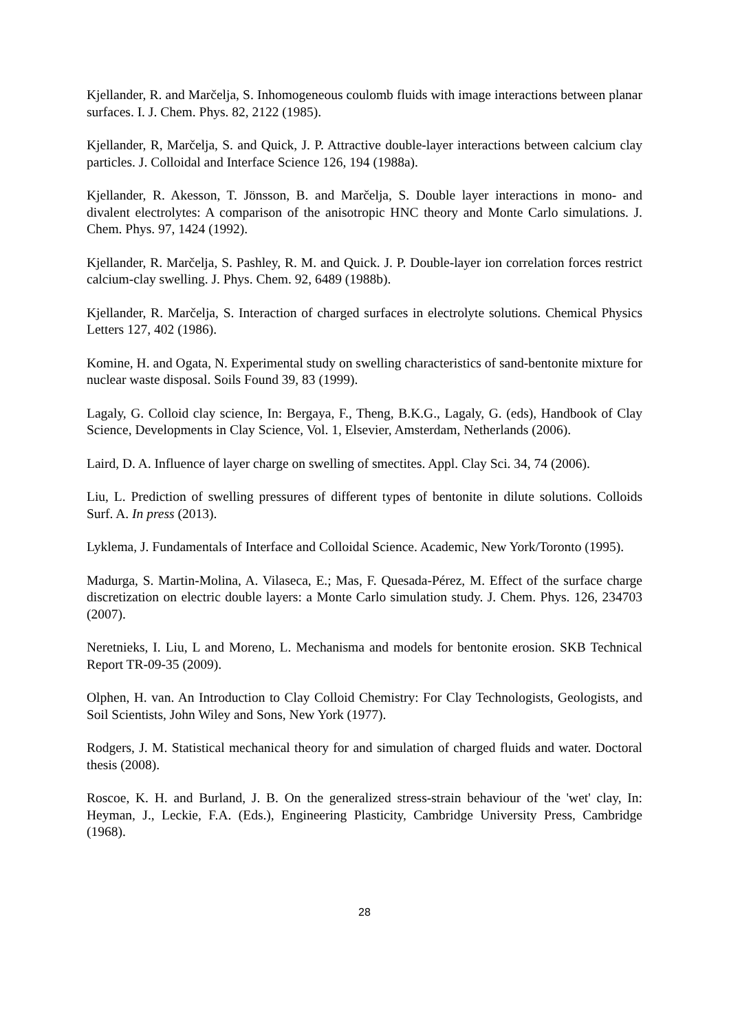Kjellander, R. and Marčelja, S. Inhomogeneous coulomb fluids with image interactions between planar surfaces. I. J. Chem. Phys. 82, 2122 (1985).
Kjellander, R, Marčelja, S. and Quick, J. P. Attractive double-layer interactions between calcium clay particles. J. Colloidal and Interface Science 126, 194 (1988a).
Kjellander, R. Akesson, T. Jönsson, B. and Marčelja, S. Double layer interactions in mono- and divalent electrolytes: A comparison of the anisotropic HNC theory and Monte Carlo simulations. J. Chem. Phys. 97, 1424 (1992).
Kjellander, R. Marčelja, S. Pashley, R. M. and Quick. J. P. Double-layer ion correlation forces restrict calcium-clay swelling. J. Phys. Chem. 92, 6489 (1988b).
Kjellander, R. Marčelja, S. Interaction of charged surfaces in electrolyte solutions. Chemical Physics Letters 127, 402 (1986).
Komine, H. and Ogata, N. Experimental study on swelling characteristics of sand-bentonite mixture for nuclear waste disposal. Soils Found 39, 83 (1999).
Lagaly, G. Colloid clay science, In: Bergaya, F., Theng, B.K.G., Lagaly, G. (eds), Handbook of Clay Science, Developments in Clay Science, Vol. 1, Elsevier, Amsterdam, Netherlands (2006).
Laird, D. A. Influence of layer charge on swelling of smectites. Appl. Clay Sci. 34, 74 (2006).
Liu, L. Prediction of swelling pressures of different types of bentonite in dilute solutions. Colloids Surf. A. In press (2013).
Lyklema, J. Fundamentals of Interface and Colloidal Science. Academic, New York/Toronto (1995).
Madurga, S. Martin-Molina, A. Vilaseca, E.; Mas, F. Quesada-Pérez, M. Effect of the surface charge discretization on electric double layers: a Monte Carlo simulation study. J. Chem. Phys. 126, 234703 (2007).
Neretnieks, I. Liu, L and Moreno, L. Mechanisma and models for bentonite erosion. SKB Technical Report TR-09-35 (2009).
Olphen, H. van. An Introduction to Clay Colloid Chemistry: For Clay Technologists, Geologists, and Soil Scientists, John Wiley and Sons, New York (1977).
Rodgers, J. M. Statistical mechanical theory for and simulation of charged fluids and water. Doctoral thesis (2008).
Roscoe, K. H. and Burland, J. B. On the generalized stress-strain behaviour of the 'wet' clay, In: Heyman, J., Leckie, F.A. (Eds.), Engineering Plasticity, Cambridge University Press, Cambridge (1968).
28